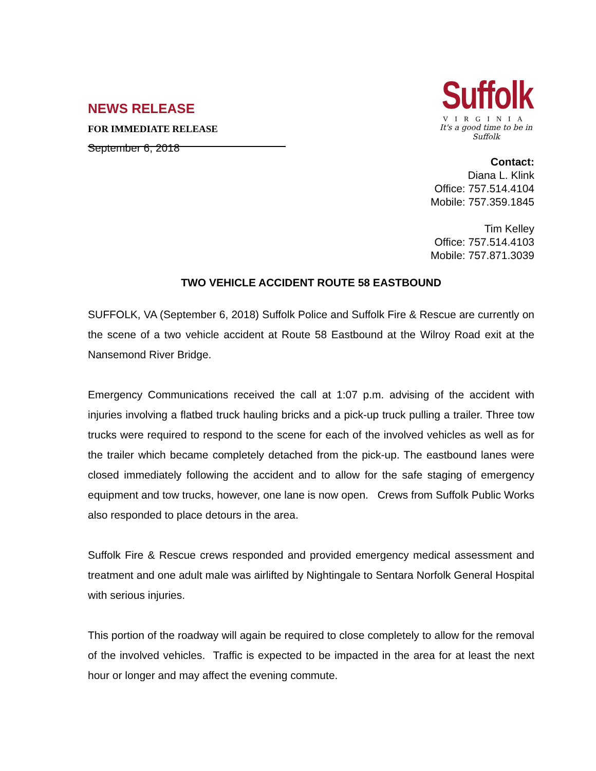NEWS RELEASE
FOR IMMEDIATE RELEASE
September 6, 2018
Suffolk
VIRGINIA
It's a good time to be in Suffolk
Contact:
Diana L. Klink
Office: 757.514.4104
Mobile: 757.359.1845
Tim Kelley
Office: 757.514.4103
Mobile: 757.871.3039
TWO VEHICLE ACCIDENT ROUTE 58 EASTBOUND
SUFFOLK, VA (September 6, 2018) Suffolk Police and Suffolk Fire & Rescue are currently on the scene of a two vehicle accident at Route 58 Eastbound at the Wilroy Road exit at the Nansemond River Bridge.
Emergency Communications received the call at 1:07 p.m. advising of the accident with injuries involving a flatbed truck hauling bricks and a pick-up truck pulling a trailer. Three tow trucks were required to respond to the scene for each of the involved vehicles as well as for the trailer which became completely detached from the pick-up. The eastbound lanes were closed immediately following the accident and to allow for the safe staging of emergency equipment and tow trucks, however, one lane is now open. Crews from Suffolk Public Works also responded to place detours in the area.
Suffolk Fire & Rescue crews responded and provided emergency medical assessment and treatment and one adult male was airlifted by Nightingale to Sentara Norfolk General Hospital with serious injuries.
This portion of the roadway will again be required to close completely to allow for the removal of the involved vehicles. Traffic is expected to be impacted in the area for at least the next hour or longer and may affect the evening commute.